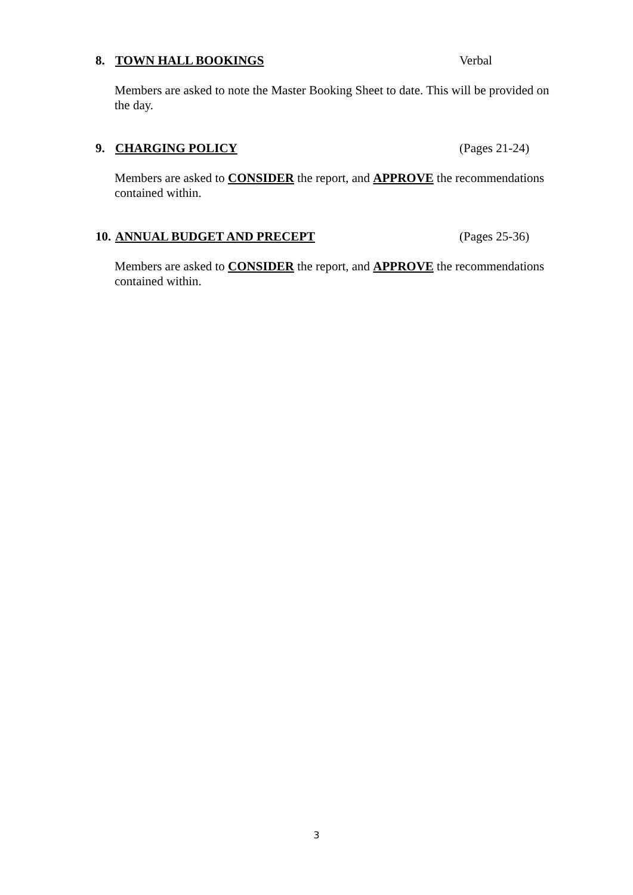8. TOWN HALL BOOKINGS Verbal
Members are asked to note the Master Booking Sheet to date. This will be provided on the day.
9. CHARGING POLICY (Pages 21-24)
Members are asked to CONSIDER the report, and APPROVE the recommendations contained within.
10. ANNUAL BUDGET AND PRECEPT (Pages 25-36)
Members are asked to CONSIDER the report, and APPROVE the recommendations contained within.
3